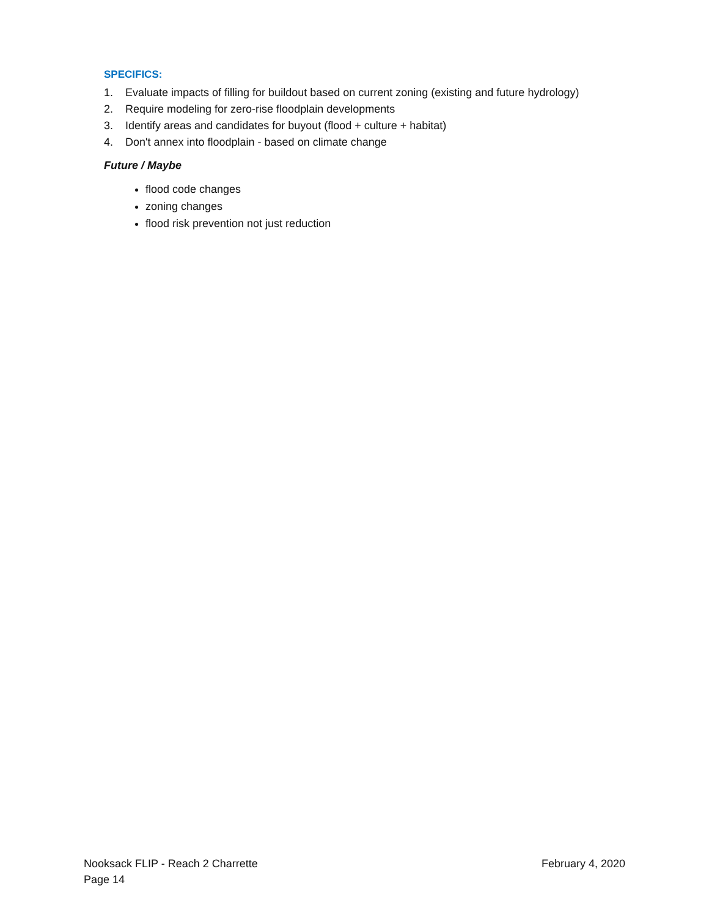SPECIFICS:
1. Evaluate impacts of filling for buildout based on current zoning (existing and future hydrology)
2. Require modeling for zero-rise floodplain developments
3. Identify areas and candidates for buyout (flood + culture + habitat)
4. Don't annex into floodplain - based on climate change
Future / Maybe
flood code changes
zoning changes
flood risk prevention not just reduction
Nooksack FLIP - Reach 2 Charrette February 4, 2020
Page 14